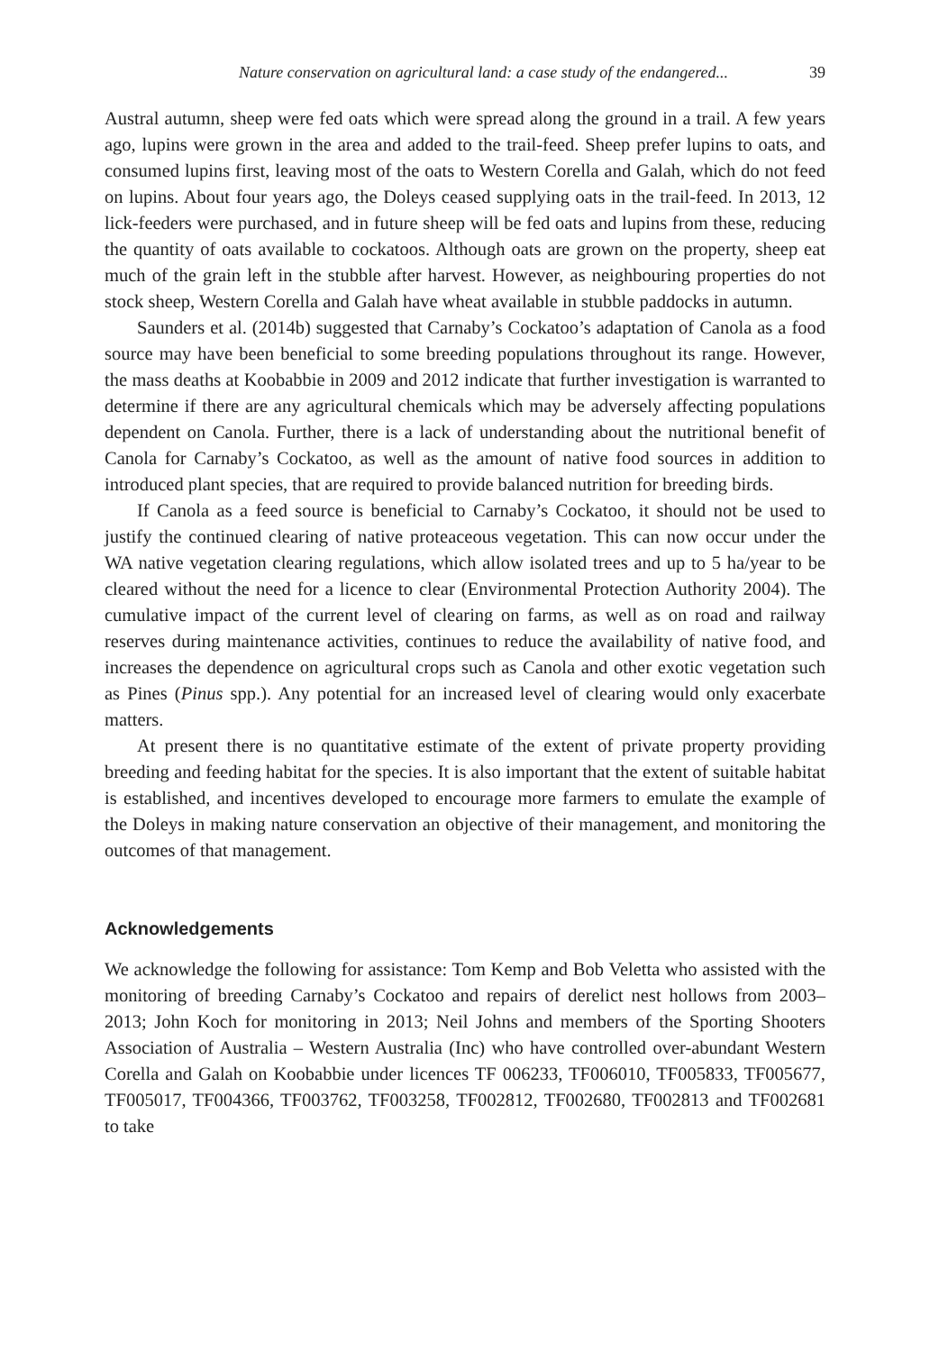Nature conservation on agricultural land: a case study of the endangered... 39
Austral autumn, sheep were fed oats which were spread along the ground in a trail. A few years ago, lupins were grown in the area and added to the trail-feed. Sheep prefer lupins to oats, and consumed lupins first, leaving most of the oats to Western Corella and Galah, which do not feed on lupins. About four years ago, the Doleys ceased supplying oats in the trail-feed. In 2013, 12 lick-feeders were purchased, and in future sheep will be fed oats and lupins from these, reducing the quantity of oats available to cockatoos. Although oats are grown on the property, sheep eat much of the grain left in the stubble after harvest. However, as neighbouring properties do not stock sheep, Western Corella and Galah have wheat available in stubble paddocks in autumn.
Saunders et al. (2014b) suggested that Carnaby’s Cockatoo’s adaptation of Canola as a food source may have been beneficial to some breeding populations throughout its range. However, the mass deaths at Koobabbie in 2009 and 2012 indicate that further investigation is warranted to determine if there are any agricultural chemicals which may be adversely affecting populations dependent on Canola. Further, there is a lack of understanding about the nutritional benefit of Canola for Carnaby’s Cockatoo, as well as the amount of native food sources in addition to introduced plant species, that are required to provide balanced nutrition for breeding birds.
If Canola as a feed source is beneficial to Carnaby’s Cockatoo, it should not be used to justify the continued clearing of native proteaceous vegetation. This can now occur under the WA native vegetation clearing regulations, which allow isolated trees and up to 5 ha/year to be cleared without the need for a licence to clear (Environmental Protection Authority 2004). The cumulative impact of the current level of clearing on farms, as well as on road and railway reserves during maintenance activities, continues to reduce the availability of native food, and increases the dependence on agricultural crops such as Canola and other exotic vegetation such as Pines (Pinus spp.). Any potential for an increased level of clearing would only exacerbate matters.
At present there is no quantitative estimate of the extent of private property providing breeding and feeding habitat for the species. It is also important that the extent of suitable habitat is established, and incentives developed to encourage more farmers to emulate the example of the Doleys in making nature conservation an objective of their management, and monitoring the outcomes of that management.
Acknowledgements
We acknowledge the following for assistance: Tom Kemp and Bob Veletta who assisted with the monitoring of breeding Carnaby’s Cockatoo and repairs of derelict nest hollows from 2003–2013; John Koch for monitoring in 2013; Neil Johns and members of the Sporting Shooters Association of Australia – Western Australia (Inc) who have controlled over-abundant Western Corella and Galah on Koobabbie under licences TF 006233, TF006010, TF005833, TF005677, TF005017, TF004366, TF003762, TF003258, TF002812, TF002680, TF002813 and TF002681 to take